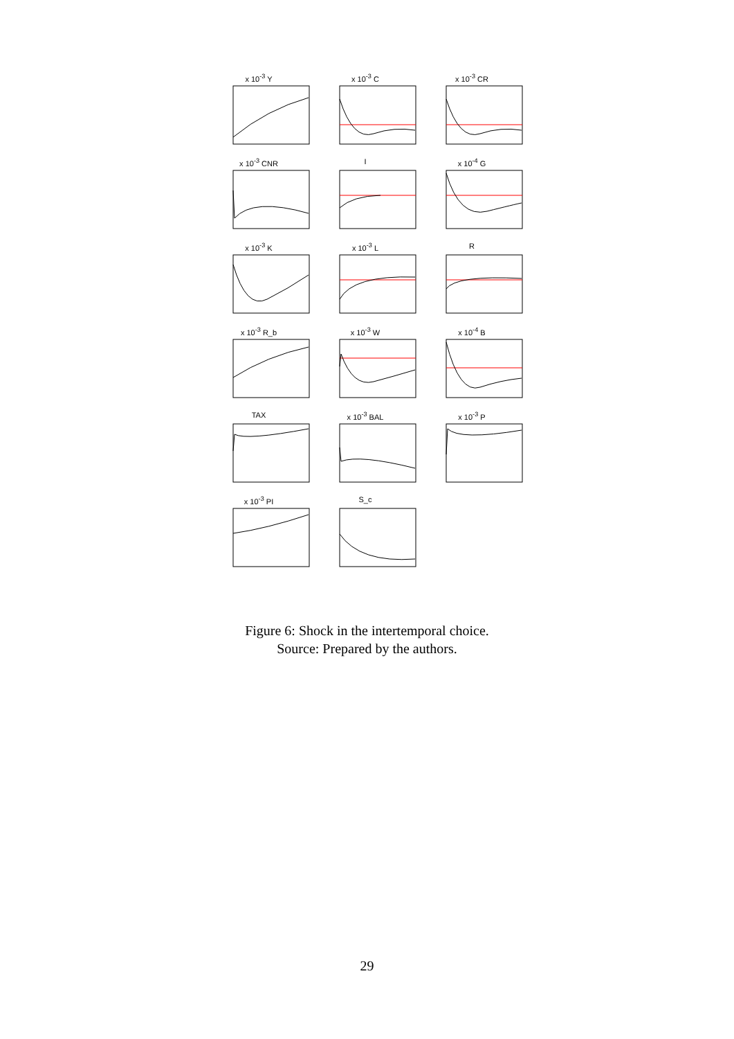x 10<sup>-3</sup> Y
x 10<sup>-3</sup> C
x 10<sup>-3</sup> CR
x 10<sup>-3</sup> CNR
I
x 10<sup>-4</sup> G
x 10<sup>-3</sup> K
x 10<sup>-3</sup> L
R
x 10<sup>-3</sup> R_b
x 10<sup>-3</sup> W
x 10<sup>-4</sup> B
TAX
x 10<sup>-3</sup> BAL
x 10<sup>-3</sup> P
x 10<sup>-3</sup> PI
S_c
Figure 6: Shock in the intertemporal choice.
Source: Prepared by the authors.
29